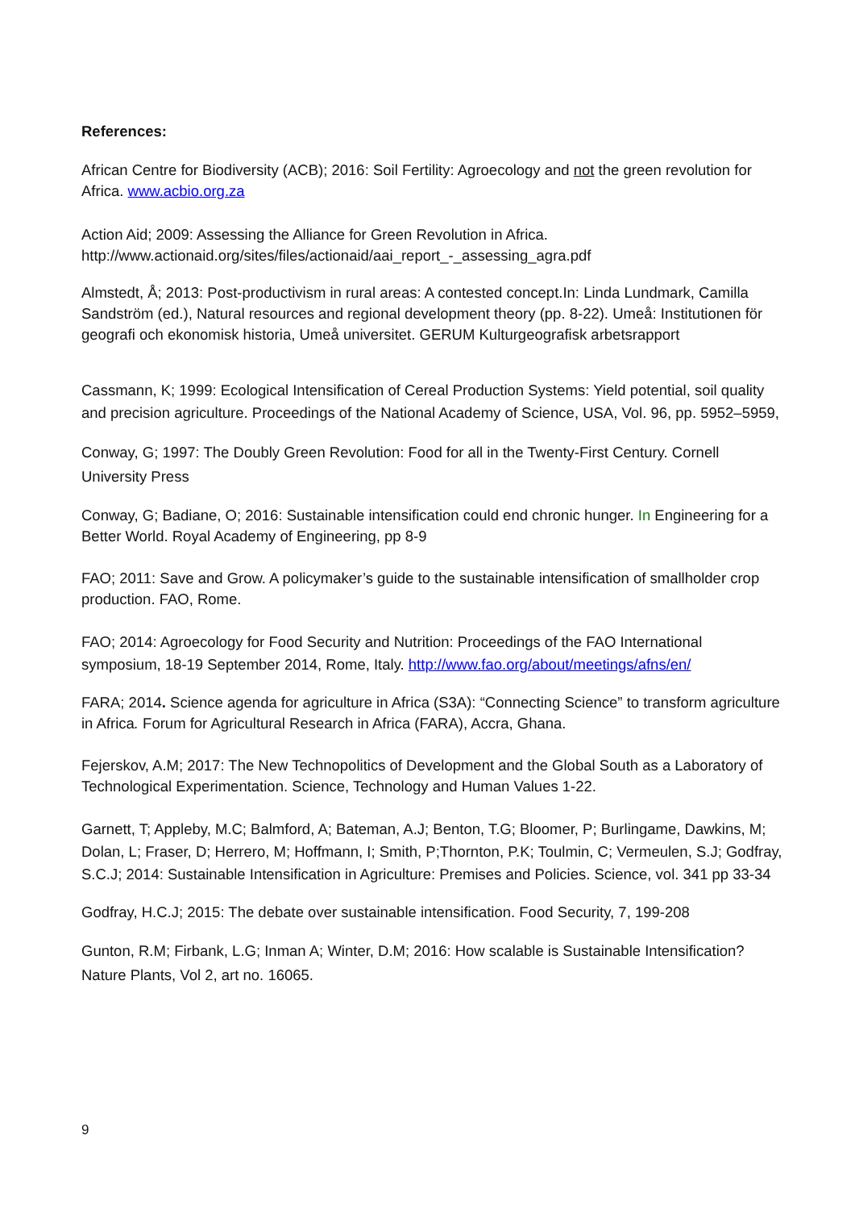References:
African Centre for Biodiversity (ACB); 2016: Soil Fertility: Agroecology and not the green revolution for Africa. www.acbio.org.za
Action Aid; 2009: Assessing the Alliance for Green Revolution in Africa.
http://www.actionaid.org/sites/files/actionaid/aai_report_-_assessing_agra.pdf
Almstedt, Å; 2013: Post-productivism in rural areas: A contested concept.In: Linda Lundmark, Camilla Sandström (ed.), Natural resources and regional development theory (pp. 8-22). Umeå: Institutionen för geografi och ekonomisk historia, Umeå universitet. GERUM Kulturgeografisk arbetsrapport
Cassmann, K; 1999: Ecological Intensification of Cereal Production Systems: Yield potential, soil quality and precision agriculture. Proceedings of the National Academy of Science, USA, Vol. 96, pp. 5952–5959,
Conway, G; 1997: The Doubly Green Revolution: Food for all in the Twenty-First Century. Cornell University Press
Conway, G; Badiane, O; 2016: Sustainable intensification could end chronic hunger. In Engineering for a Better World. Royal Academy of Engineering, pp 8-9
FAO; 2011: Save and Grow. A policymaker’s guide to the sustainable intensification of smallholder crop production. FAO, Rome.
FAO; 2014: Agroecology for Food Security and Nutrition: Proceedings of the FAO International symposium, 18-19 September 2014, Rome, Italy. http://www.fao.org/about/meetings/afns/en/
FARA; 2014. Science agenda for agriculture in Africa (S3A): “Connecting Science” to transform agriculture in Africa. Forum for Agricultural Research in Africa (FARA), Accra, Ghana.
Fejerskov, A.M; 2017: The New Technopolitics of Development and the Global South as a Laboratory of Technological Experimentation. Science, Technology and Human Values 1-22.
Garnett, T; Appleby, M.C; Balmford, A; Bateman, A.J; Benton, T.G; Bloomer, P; Burlingame, Dawkins, M; Dolan, L; Fraser, D; Herrero, M; Hoffmann, I; Smith, P;Thornton, P.K; Toulmin, C; Vermeulen, S.J; Godfray, S.C.J; 2014: Sustainable Intensification in Agriculture: Premises and Policies. Science, vol. 341 pp 33-34
Godfray, H.C.J; 2015: The debate over sustainable intensification. Food Security, 7, 199-208
Gunton, R.M; Firbank, L.G; Inman A; Winter, D.M; 2016: How scalable is Sustainable Intensification? Nature Plants, Vol 2, art no. 16065.
9